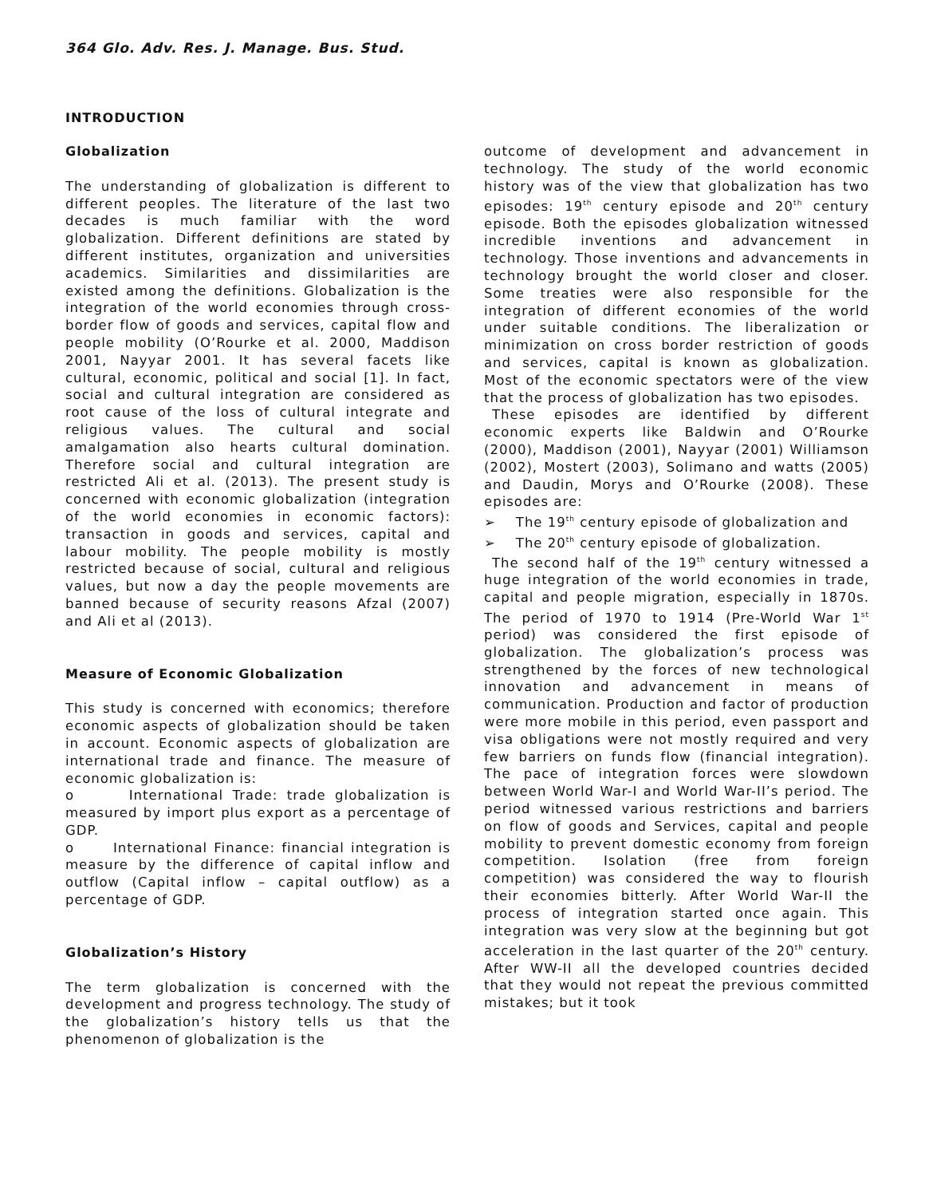364 Glo. Adv. Res. J. Manage. Bus. Stud.
INTRODUCTION
Globalization
The understanding of globalization is different to different peoples. The literature of the last two decades is much familiar with the word globalization. Different definitions are stated by different institutes, organization and universities academics. Similarities and dissimilarities are existed among the definitions. Globalization is the integration of the world economies through cross-border flow of goods and services, capital flow and people mobility (O’Rourke et al. 2000, Maddison 2001, Nayyar 2001. It has several facets like cultural, economic, political and social [1]. In fact, social and cultural integration are considered as root cause of the loss of cultural integrate and religious values. The cultural and social amalgamation also hearts cultural domination. Therefore social and cultural integration are restricted Ali et al. (2013). The present study is concerned with economic globalization (integration of the world economies in economic factors): transaction in goods and services, capital and labour mobility. The people mobility is mostly restricted because of social, cultural and religious values, but now a day the people movements are banned because of security reasons Afzal (2007) and Ali et al (2013).
Measure of Economic Globalization
This study is concerned with economics; therefore economic aspects of globalization should be taken in account. Economic aspects of globalization are international trade and finance. The measure of economic globalization is:
o International Trade: trade globalization is measured by import plus export as a percentage of GDP.
o International Finance: financial integration is measure by the difference of capital inflow and outflow (Capital inflow – capital outflow) as a percentage of GDP.
Globalization’s History
The term globalization is concerned with the development and progress technology. The study of the globalization’s history tells us that the phenomenon of globalization is the
outcome of development and advancement in technology. The study of the world economic history was of the view that globalization has two episodes: 19<sup>th</sup> century episode and 20<sup>th</sup> century episode. Both the episodes globalization witnessed incredible inventions and advancement in technology. Those inventions and advancements in technology brought the world closer and closer. Some treaties were also responsible for the integration of different economies of the world under suitable conditions. The liberalization or minimization on cross border restriction of goods and services, capital is known as globalization. Most of the economic spectators were of the view that the process of globalization has two episodes.
These episodes are identified by different economic experts like Baldwin and O’Rourke (2000), Maddison (2001), Nayyar (2001) Williamson (2002), Mostert (2003), Solimano and watts (2005) and Daudin, Morys and O’Rourke (2008). These episodes are:
➢ The 19<sup>th</sup> century episode of globalization and
➢ The 20<sup>th</sup> century episode of globalization.
The second half of the 19<sup>th</sup> century witnessed a huge integration of the world economies in trade, capital and people migration, especially in 1870s. The period of 1970 to 1914 (Pre-World War 1<sup>st</sup> period) was considered the first episode of globalization. The globalization’s process was strengthened by the forces of new technological innovation and advancement in means of communication. Production and factor of production were more mobile in this period, even passport and visa obligations were not mostly required and very few barriers on funds flow (financial integration). The pace of integration forces were slowdown between World War-I and World War-II’s period. The period witnessed various restrictions and barriers on flow of goods and Services, capital and people mobility to prevent domestic economy from foreign competition. Isolation (free from foreign competition) was considered the way to flourish their economies bitterly. After World War-II the process of integration started once again. This integration was very slow at the beginning but got acceleration in the last quarter of the 20<sup>th</sup> century. After WW-II all the developed countries decided that they would not repeat the previous committed mistakes; but it took